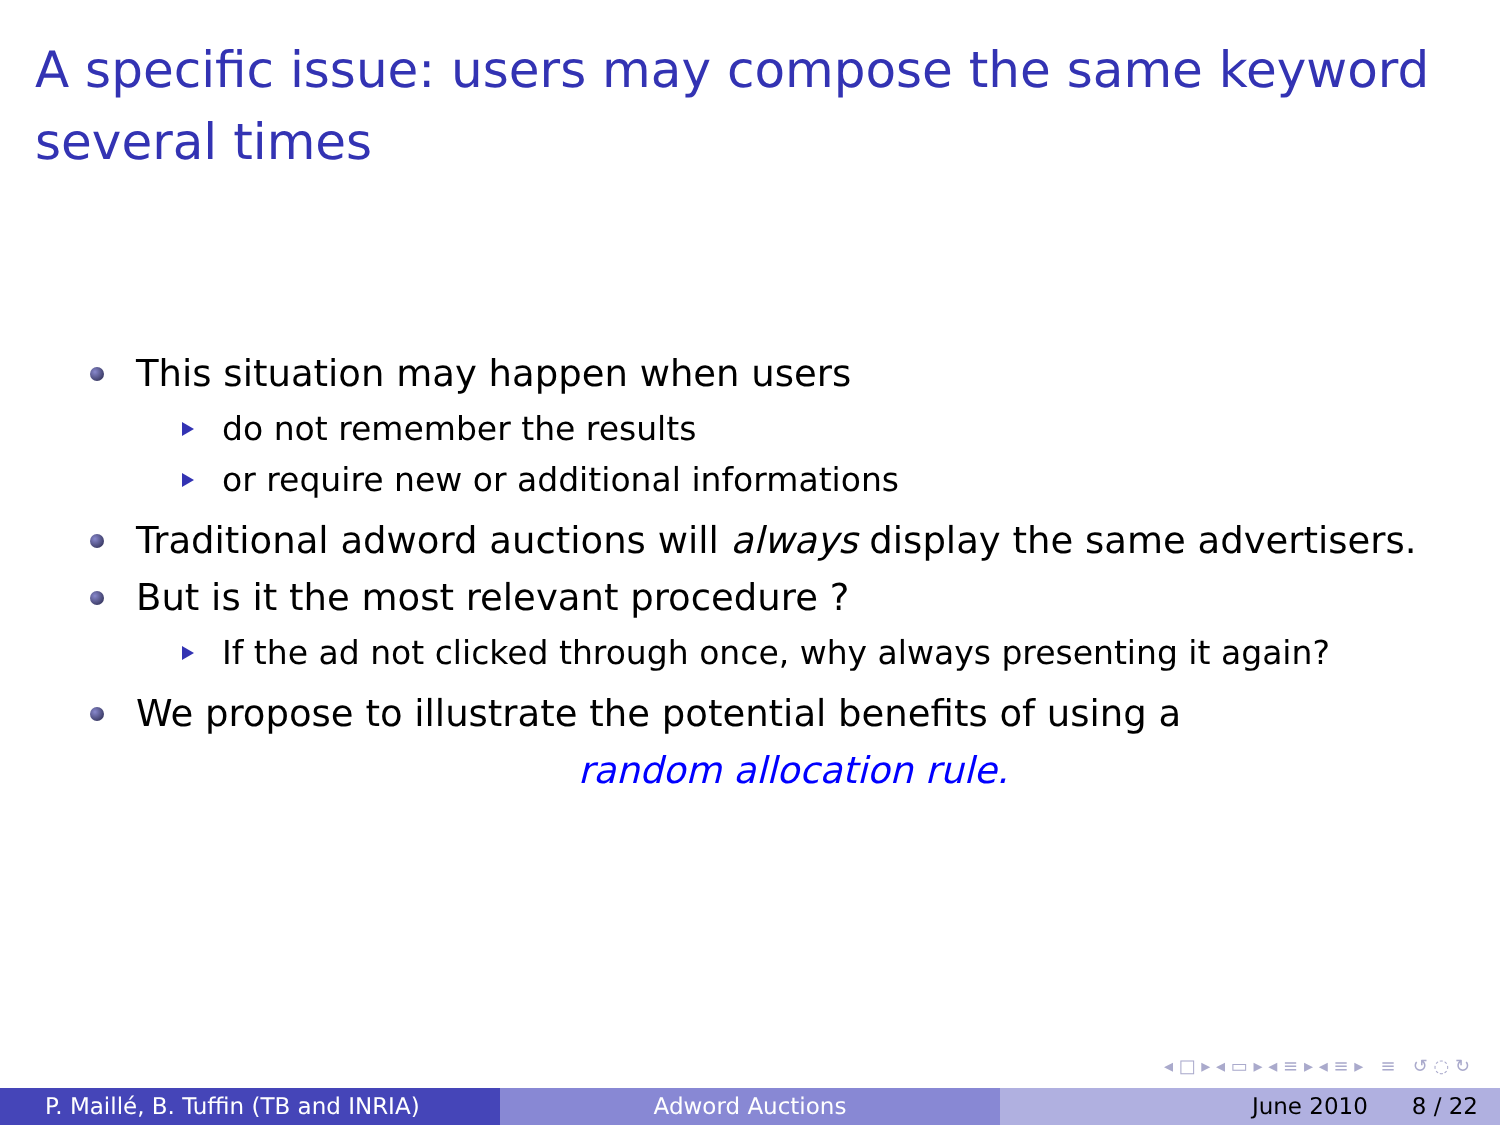A specific issue: users may compose the same keyword several times
This situation may happen when users
do not remember the results
or require new or additional informations
Traditional adword auctions will always display the same advertisers.
But is it the most relevant procedure ?
If the ad not clicked through once, why always presenting it again?
We propose to illustrate the potential benefits of using a
random allocation rule.
◂ □ ▸ ◂ ▭ ▸ ◂ ≡ ▸ ◂ ≡ ▸ ≡ ↺ ◌ ↻
P. Maillé, B. Tuffin (TB and INRIA) Adword Auctions June 2010 8 / 22